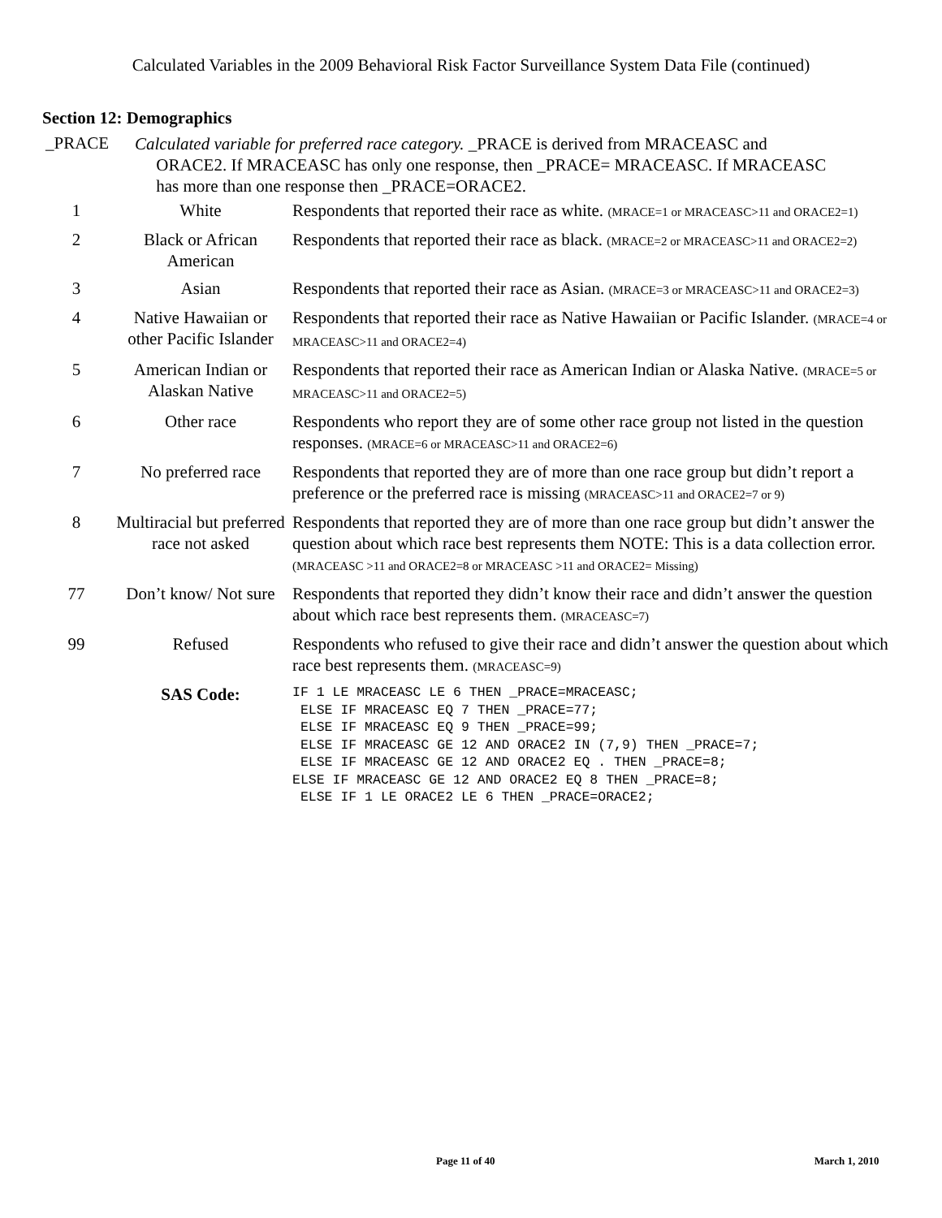Calculated Variables in the 2009 Behavioral Risk Factor Surveillance System Data File (continued)
Section 12: Demographics
_PRACE
Calculated variable for preferred race category. _PRACE is derived from MRACEASC and
ORACE2. If MRACEASC has only one response, then _PRACE= MRACEASC. If MRACEASC
has more than one response then _PRACE=ORACE2.
| 1 | White | Respondents that reported their race as white. (MRACE=1 or MRACEASC>11 and ORACE2=1) |
| 2 | Black or African American | Respondents that reported their race as black. (MRACE=2 or MRACEASC>11 and ORACE2=2) |
| 3 | Asian | Respondents that reported their race as Asian. (MRACE=3 or MRACEASC>11 and ORACE2=3) |
| 4 | Native Hawaiian or other Pacific Islander | Respondents that reported their race as Native Hawaiian or Pacific Islander. (MRACE=4 or MRACEASC>11 and ORACE2=4) |
| 5 | American Indian or Alaskan Native | Respondents that reported their race as American Indian or Alaska Native. (MRACE=5 or MRACEASC>11 and ORACE2=5) |
| 6 | Other race | Respondents who report they are of some other race group not listed in the question responses. (MRACE=6 or MRACEASC>11 and ORACE2=6) |
| 7 | No preferred race | Respondents that reported they are of more than one race group but didn’t report a preference or the preferred race is missing (MRACEASC>11 and ORACE2=7 or 9) |
| 8 | Multiracial but preferred race not asked | Respondents that reported they are of more than one race group but didn’t answer the question about which race best represents them NOTE: This is a data collection error. (MRACEASC >11 and ORACE2=8 or MRACEASC >11 and ORACE2= Missing) |
| 77 | Don’t know/ Not sure | Respondents that reported they didn’t know their race and didn’t answer the question about which race best represents them. (MRACEASC=7) |
| 99 | Refused | Respondents who refused to give their race and didn’t answer the question about which race best represents them. (MRACEASC=9) |
| | SAS Code: | IF 1 LE MRACEASC LE 6 THEN _PRACE=MRACEASC; ELSE IF MRACEASC EQ 7 THEN _PRACE=77; ELSE IF MRACEASC EQ 9 THEN _PRACE=99; ELSE IF MRACEASC GE 12 AND ORACE2 IN (7,9) THEN _PRACE=7; ELSE IF MRACEASC GE 12 AND ORACE2 EQ . THEN _PRACE=8; ELSE IF MRACEASC GE 12 AND ORACE2 EQ 8 THEN _PRACE=8; ELSE IF 1 LE ORACE2 LE 6 THEN _PRACE=ORACE2; |
Page 11 of 40 March 1, 2010